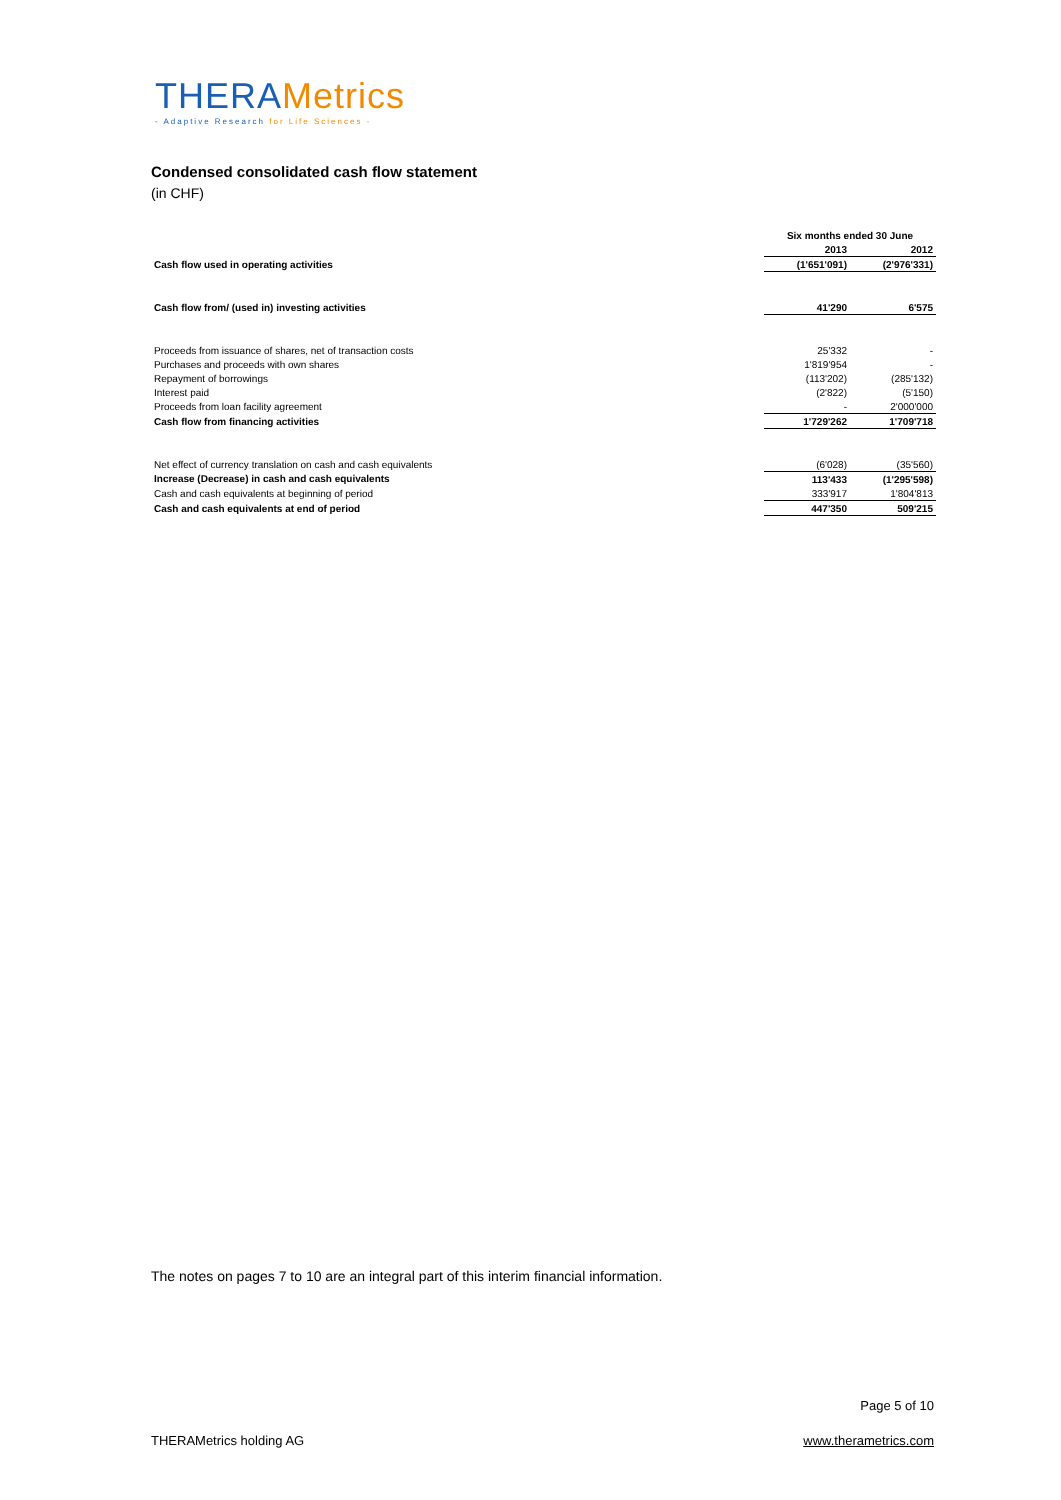THERAMetrics
- Adaptive Research for Life Sciences -
Condensed consolidated cash flow statement
(in CHF)
| | Six months ended 30 June | |
| --- | --- | --- |
| | 2013 | 2012 |
| Cash flow used in operating activities | (1'651'091) | (2'976'331) |
| Cash flow from/ (used in) investing activities | 41'290 | 6'575 |
| Proceeds from issuance of shares, net of transaction costs | 25'332 | - |
| Purchases and proceeds with own shares | 1'819'954 | - |
| Repayment of borrowings | (113'202) | (285'132) |
| Interest paid | (2'822) | (5'150) |
| Proceeds from loan facility agreement | - | 2'000'000 |
| Cash flow from financing activities | 1'729'262 | 1'709'718 |
| Net effect of currency translation on cash and cash equivalents | (6'028) | (35'560) |
| Increase (Decrease) in cash and cash equivalents | 113'433 | (1'295'598) |
| Cash and cash equivalents at beginning of period | 333'917 | 1'804'813 |
| Cash and cash equivalents at end of period | 447'350 | 509'215 |
The notes on pages 7 to 10 are an integral part of this interim financial information.
Page 5 of 10
THERAMetrics holding AG www.therametrics.com